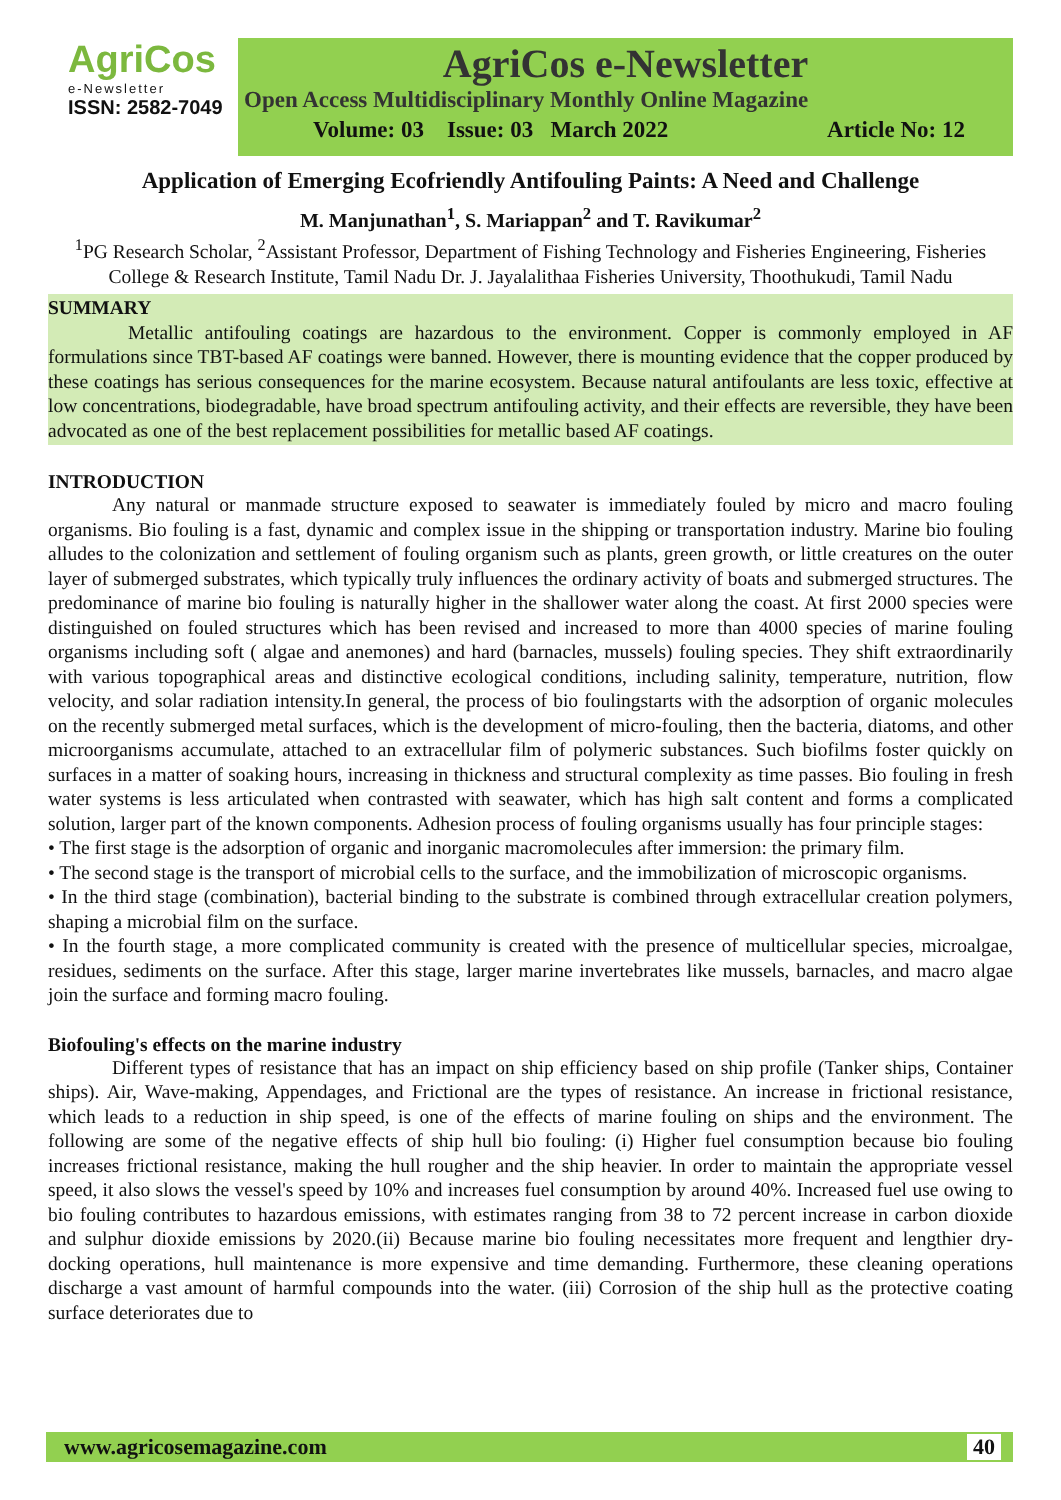AgriCos
e-Newsletter
ISSN: 2582-7049
AgriCos e-Newsletter
Open Access Multidisciplinary Monthly Online Magazine
Volume: 03 Issue: 03 March 2022 Article No: 12
Application of Emerging Ecofriendly Antifouling Paints: A Need and Challenge
M. Manjunathan<sup>1</sup>, S. Mariappan<sup>2</sup> and T. Ravikumar<sup>2</sup>
<sup>1</sup> PG Research Scholar, <sup>2</sup>Assistant Professor, Department of Fishing Technology and Fisheries Engineering, Fisheries College & Research Institute, Tamil Nadu Dr. J. Jayalalithaa Fisheries University, Thoothukudi, Tamil Nadu
SUMMARY
Metallic antifouling coatings are hazardous to the environment. Copper is commonly employed in AF formulations since TBT-based AF coatings were banned. However, there is mounting evidence that the copper produced by these coatings has serious consequences for the marine ecosystem. Because natural antifoulants are less toxic, effective at low concentrations, biodegradable, have broad spectrum antifouling activity, and their effects are reversible, they have been advocated as one of the best replacement possibilities for metallic based AF coatings.
INTRODUCTION
Any natural or manmade structure exposed to seawater is immediately fouled by micro and macro fouling organisms. Bio fouling is a fast, dynamic and complex issue in the shipping or transportation industry. Marine bio fouling alludes to the colonization and settlement of fouling organism such as plants, green growth, or little creatures on the outer layer of submerged substrates, which typically truly influences the ordinary activity of boats and submerged structures. The predominance of marine bio fouling is naturally higher in the shallower water along the coast. At first 2000 species were distinguished on fouled structures which has been revised and increased to more than 4000 species of marine fouling organisms including soft ( algae and anemones) and hard (barnacles, mussels) fouling species. They shift extraordinarily with various topographical areas and distinctive ecological conditions, including salinity, temperature, nutrition, flow velocity, and solar radiation intensity.In general, the process of bio foulingstarts with the adsorption of organic molecules on the recently submerged metal surfaces, which is the development of micro-fouling, then the bacteria, diatoms, and other microorganisms accumulate, attached to an extracellular film of polymeric substances. Such biofilms foster quickly on surfaces in a matter of soaking hours, increasing in thickness and structural complexity as time passes. Bio fouling in fresh water systems is less articulated when contrasted with seawater, which has high salt content and forms a complicated solution, larger part of the known components. Adhesion process of fouling organisms usually has four principle stages:
• The first stage is the adsorption of organic and inorganic macromolecules after immersion: the primary film.
• The second stage is the transport of microbial cells to the surface, and the immobilization of microscopic organisms.
• In the third stage (combination), bacterial binding to the substrate is combined through extracellular creation polymers, shaping a microbial film on the surface.
• In the fourth stage, a more complicated community is created with the presence of multicellular species, microalgae, residues, sediments on the surface. After this stage, larger marine invertebrates like mussels, barnacles, and macro algae join the surface and forming macro fouling.
Biofouling's effects on the marine industry
Different types of resistance that has an impact on ship efficiency based on ship profile (Tanker ships, Container ships). Air, Wave-making, Appendages, and Frictional are the types of resistance. An increase in frictional resistance, which leads to a reduction in ship speed, is one of the effects of marine fouling on ships and the environment. The following are some of the negative effects of ship hull bio fouling: (i) Higher fuel consumption because bio fouling increases frictional resistance, making the hull rougher and the ship heavier. In order to maintain the appropriate vessel speed, it also slows the vessel's speed by 10% and increases fuel consumption by around 40%. Increased fuel use owing to bio fouling contributes to hazardous emissions, with estimates ranging from 38 to 72 percent increase in carbon dioxide and sulphur dioxide emissions by 2020.(ii) Because marine bio fouling necessitates more frequent and lengthier dry-docking operations, hull maintenance is more expensive and time demanding. Furthermore, these cleaning operations discharge a vast amount of harmful compounds into the water. (iii) Corrosion of the ship hull as the protective coating surface deteriorates due to
www.agricosemagazine.com 40